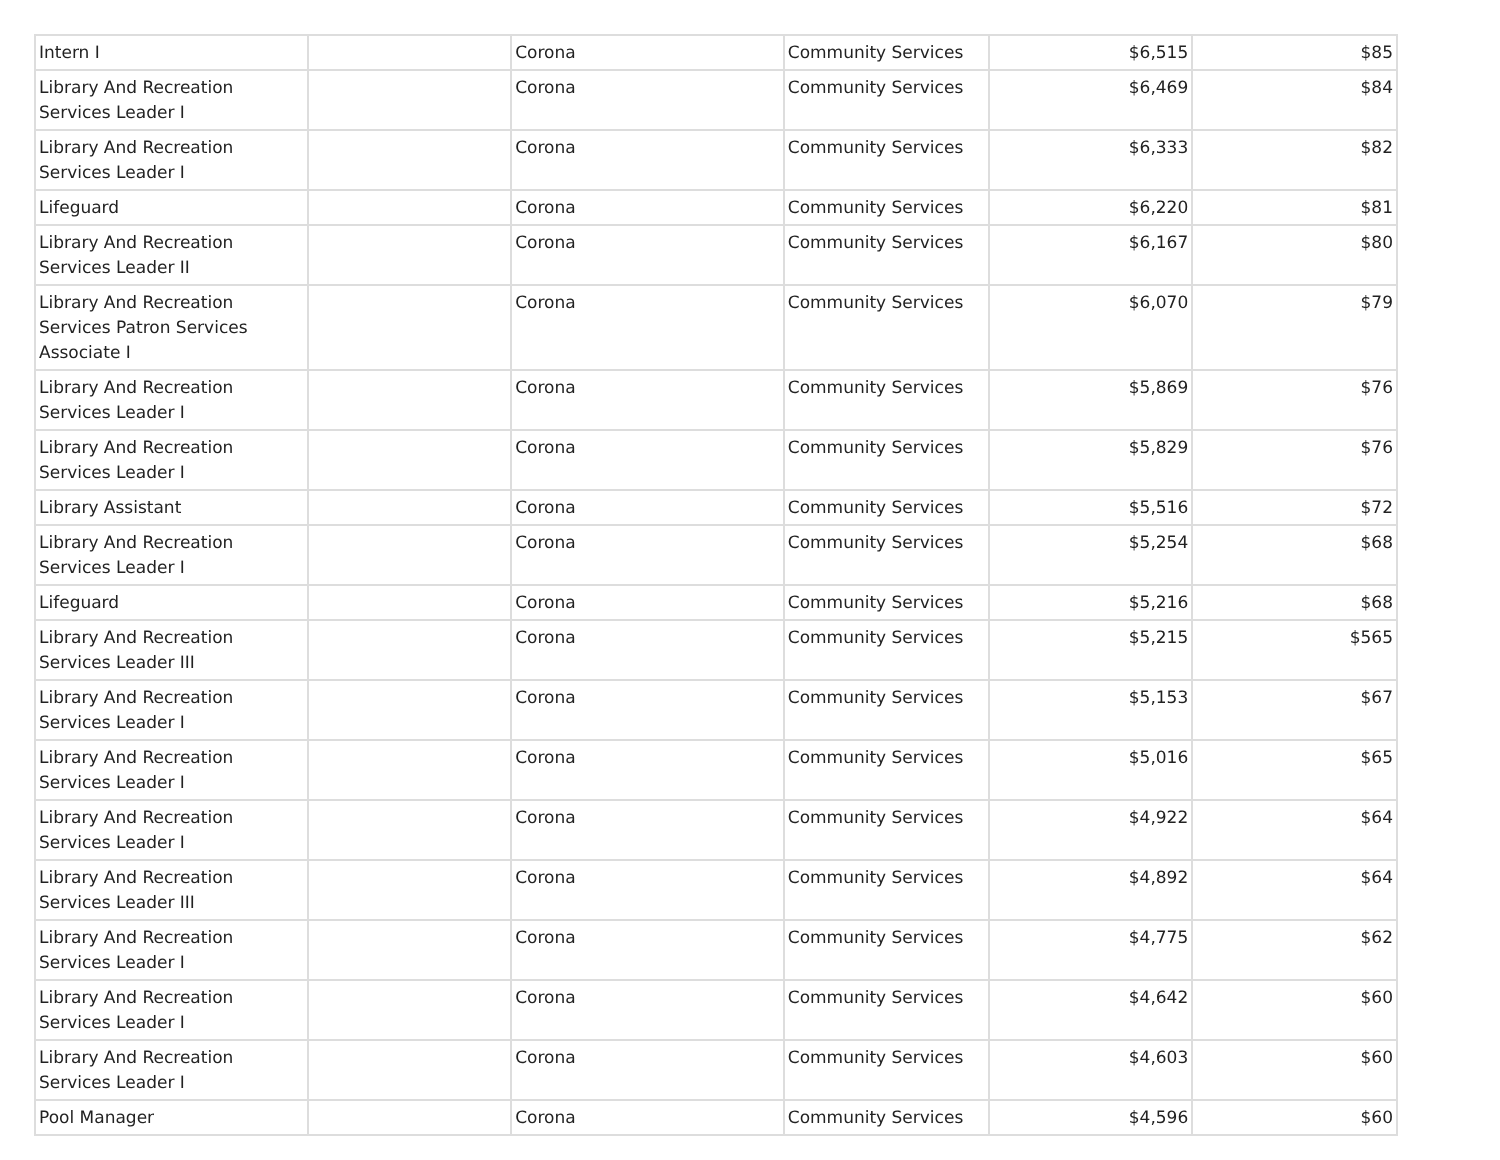| Intern I | | Corona | Community Services | $6,515 | $85 |
| Library And Recreation Services Leader I | | Corona | Community Services | $6,469 | $84 |
| Library And Recreation Services Leader I | | Corona | Community Services | $6,333 | $82 |
| Lifeguard | | Corona | Community Services | $6,220 | $81 |
| Library And Recreation Services Leader II | | Corona | Community Services | $6,167 | $80 |
| Library And Recreation Services Patron Services Associate I | | Corona | Community Services | $6,070 | $79 |
| Library And Recreation Services Leader I | | Corona | Community Services | $5,869 | $76 |
| Library And Recreation Services Leader I | | Corona | Community Services | $5,829 | $76 |
| Library Assistant | | Corona | Community Services | $5,516 | $72 |
| Library And Recreation Services Leader I | | Corona | Community Services | $5,254 | $68 |
| Lifeguard | | Corona | Community Services | $5,216 | $68 |
| Library And Recreation Services Leader III | | Corona | Community Services | $5,215 | $565 |
| Library And Recreation Services Leader I | | Corona | Community Services | $5,153 | $67 |
| Library And Recreation Services Leader I | | Corona | Community Services | $5,016 | $65 |
| Library And Recreation Services Leader I | | Corona | Community Services | $4,922 | $64 |
| Library And Recreation Services Leader III | | Corona | Community Services | $4,892 | $64 |
| Library And Recreation Services Leader I | | Corona | Community Services | $4,775 | $62 |
| Library And Recreation Services Leader I | | Corona | Community Services | $4,642 | $60 |
| Library And Recreation Services Leader I | | Corona | Community Services | $4,603 | $60 |
| Pool Manager | | Corona | Community Services | $4,596 | $60 |